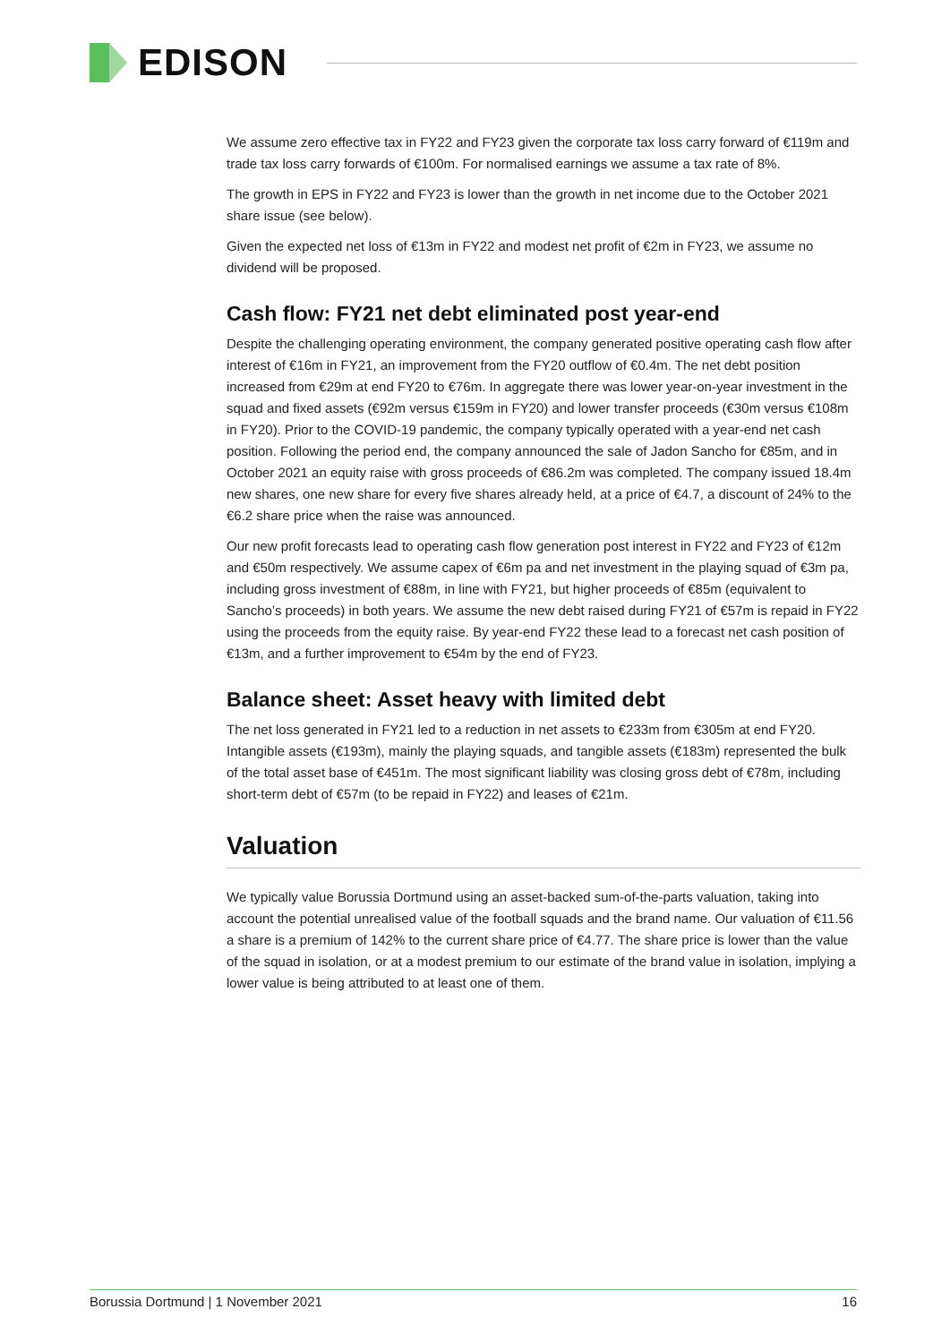EDISON
We assume zero effective tax in FY22 and FY23 given the corporate tax loss carry forward of €119m and trade tax loss carry forwards of €100m. For normalised earnings we assume a tax rate of 8%.
The growth in EPS in FY22 and FY23 is lower than the growth in net income due to the October 2021 share issue (see below).
Given the expected net loss of €13m in FY22 and modest net profit of €2m in FY23, we assume no dividend will be proposed.
Cash flow: FY21 net debt eliminated post year-end
Despite the challenging operating environment, the company generated positive operating cash flow after interest of €16m in FY21, an improvement from the FY20 outflow of €0.4m. The net debt position increased from €29m at end FY20 to €76m. In aggregate there was lower year-on-year investment in the squad and fixed assets (€92m versus €159m in FY20) and lower transfer proceeds (€30m versus €108m in FY20). Prior to the COVID-19 pandemic, the company typically operated with a year-end net cash position. Following the period end, the company announced the sale of Jadon Sancho for €85m, and in October 2021 an equity raise with gross proceeds of €86.2m was completed. The company issued 18.4m new shares, one new share for every five shares already held, at a price of €4.7, a discount of 24% to the €6.2 share price when the raise was announced.
Our new profit forecasts lead to operating cash flow generation post interest in FY22 and FY23 of €12m and €50m respectively. We assume capex of €6m pa and net investment in the playing squad of €3m pa, including gross investment of €88m, in line with FY21, but higher proceeds of €85m (equivalent to Sancho’s proceeds) in both years. We assume the new debt raised during FY21 of €57m is repaid in FY22 using the proceeds from the equity raise. By year-end FY22 these lead to a forecast net cash position of €13m, and a further improvement to €54m by the end of FY23.
Balance sheet: Asset heavy with limited debt
The net loss generated in FY21 led to a reduction in net assets to €233m from €305m at end FY20. Intangible assets (€193m), mainly the playing squads, and tangible assets (€183m) represented the bulk of the total asset base of €451m. The most significant liability was closing gross debt of €78m, including short-term debt of €57m (to be repaid in FY22) and leases of €21m.
Valuation
We typically value Borussia Dortmund using an asset-backed sum-of-the-parts valuation, taking into account the potential unrealised value of the football squads and the brand name. Our valuation of €11.56 a share is a premium of 142% to the current share price of €4.77. The share price is lower than the value of the squad in isolation, or at a modest premium to our estimate of the brand value in isolation, implying a lower value is being attributed to at least one of them.
Borussia Dortmund | 1 November 2021 16